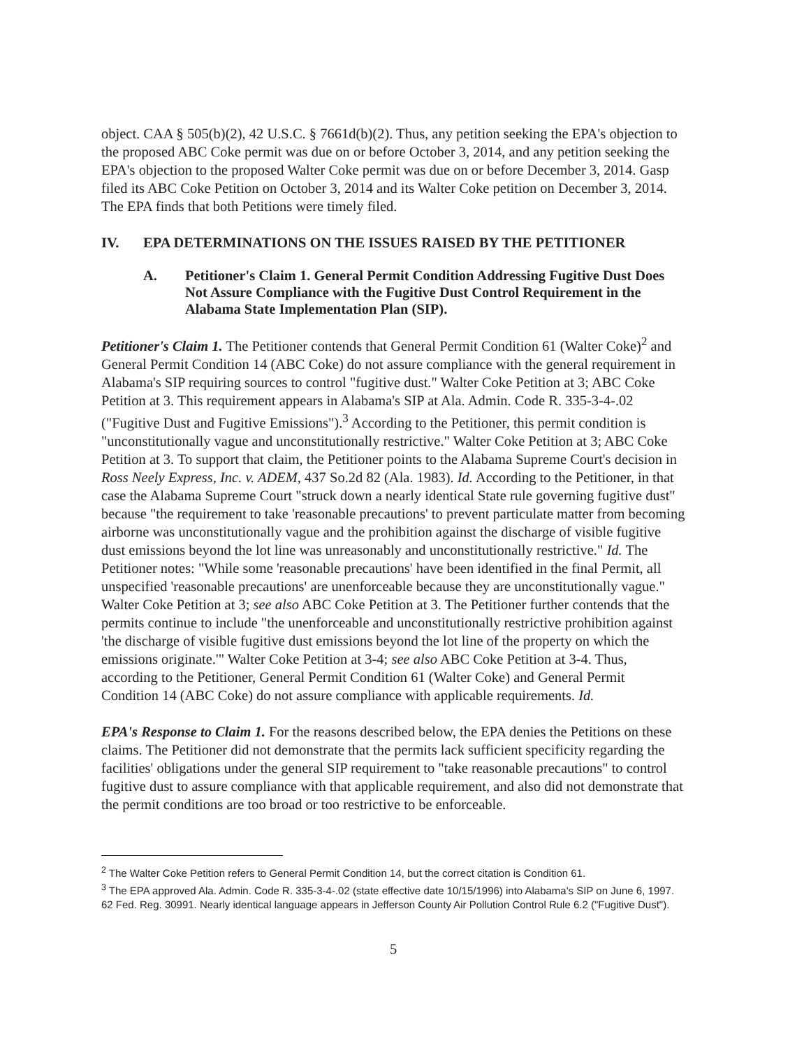object. CAA § 505(b)(2), 42 U.S.C. § 7661d(b)(2). Thus, any petition seeking the EPA's objection to the proposed ABC Coke permit was due on or before October 3, 2014, and any petition seeking the EPA's objection to the proposed Walter Coke permit was due on or before December 3, 2014. Gasp filed its ABC Coke Petition on October 3, 2014 and its Walter Coke petition on December 3, 2014. The EPA finds that both Petitions were timely filed.
IV. EPA DETERMINATIONS ON THE ISSUES RAISED BY THE PETITIONER
A. Petitioner's Claim 1. General Permit Condition Addressing Fugitive Dust Does Not Assure Compliance with the Fugitive Dust Control Requirement in the Alabama State Implementation Plan (SIP).
Petitioner's Claim 1. The Petitioner contends that General Permit Condition 61 (Walter Coke)<sup>2</sup> and General Permit Condition 14 (ABC Coke) do not assure compliance with the general requirement in Alabama's SIP requiring sources to control "fugitive dust." Walter Coke Petition at 3; ABC Coke Petition at 3. This requirement appears in Alabama's SIP at Ala. Admin. Code R. 335-3-4-.02 ("Fugitive Dust and Fugitive Emissions").<sup>3</sup> According to the Petitioner, this permit condition is "unconstitutionally vague and unconstitutionally restrictive." Walter Coke Petition at 3; ABC Coke Petition at 3. To support that claim, the Petitioner points to the Alabama Supreme Court's decision in Ross Neely Express, Inc. v. ADEM, 437 So.2d 82 (Ala. 1983). Id. According to the Petitioner, in that case the Alabama Supreme Court "struck down a nearly identical State rule governing fugitive dust" because "the requirement to take 'reasonable precautions' to prevent particulate matter from becoming airborne was unconstitutionally vague and the prohibition against the discharge of visible fugitive dust emissions beyond the lot line was unreasonably and unconstitutionally restrictive." Id. The Petitioner notes: "While some 'reasonable precautions' have been identified in the final Permit, all unspecified 'reasonable precautions' are unenforceable because they are unconstitutionally vague." Walter Coke Petition at 3; see also ABC Coke Petition at 3. The Petitioner further contends that the permits continue to include "the unenforceable and unconstitutionally restrictive prohibition against 'the discharge of visible fugitive dust emissions beyond the lot line of the property on which the emissions originate.'" Walter Coke Petition at 3-4; see also ABC Coke Petition at 3-4. Thus, according to the Petitioner, General Permit Condition 61 (Walter Coke) and General Permit Condition 14 (ABC Coke) do not assure compliance with applicable requirements. Id.
EPA's Response to Claim 1. For the reasons described below, the EPA denies the Petitions on these claims. The Petitioner did not demonstrate that the permits lack sufficient specificity regarding the facilities' obligations under the general SIP requirement to "take reasonable precautions" to control fugitive dust to assure compliance with that applicable requirement, and also did not demonstrate that the permit conditions are too broad or too restrictive to be enforceable.
<sup>2</sup> The Walter Coke Petition refers to General Permit Condition 14, but the correct citation is Condition 61.
<sup>3</sup> The EPA approved Ala. Admin. Code R. 335-3-4-.02 (state effective date 10/15/1996) into Alabama's SIP on June 6, 1997. 62 Fed. Reg. 30991. Nearly identical language appears in Jefferson County Air Pollution Control Rule 6.2 ("Fugitive Dust").
5